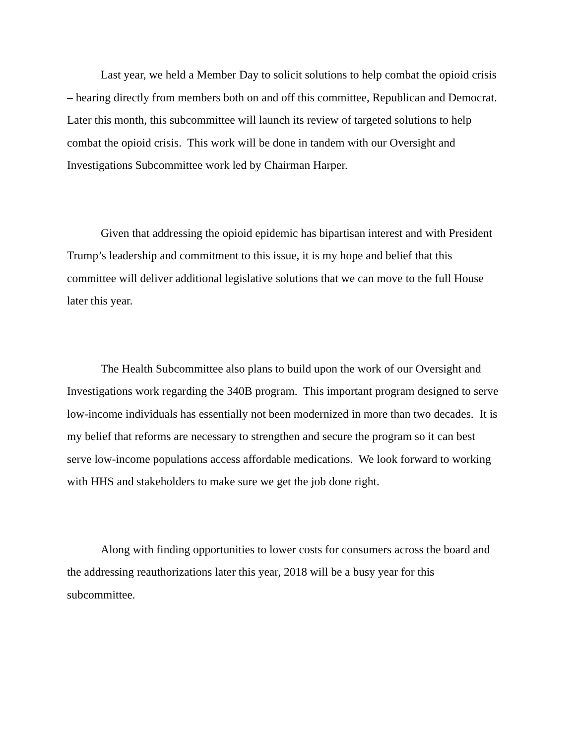Last year, we held a Member Day to solicit solutions to help combat the opioid crisis – hearing directly from members both on and off this committee, Republican and Democrat. Later this month, this subcommittee will launch its review of targeted solutions to help combat the opioid crisis. This work will be done in tandem with our Oversight and Investigations Subcommittee work led by Chairman Harper.
Given that addressing the opioid epidemic has bipartisan interest and with President Trump’s leadership and commitment to this issue, it is my hope and belief that this committee will deliver additional legislative solutions that we can move to the full House later this year.
The Health Subcommittee also plans to build upon the work of our Oversight and Investigations work regarding the 340B program. This important program designed to serve low-income individuals has essentially not been modernized in more than two decades. It is my belief that reforms are necessary to strengthen and secure the program so it can best serve low-income populations access affordable medications. We look forward to working with HHS and stakeholders to make sure we get the job done right.
Along with finding opportunities to lower costs for consumers across the board and the addressing reauthorizations later this year, 2018 will be a busy year for this subcommittee.